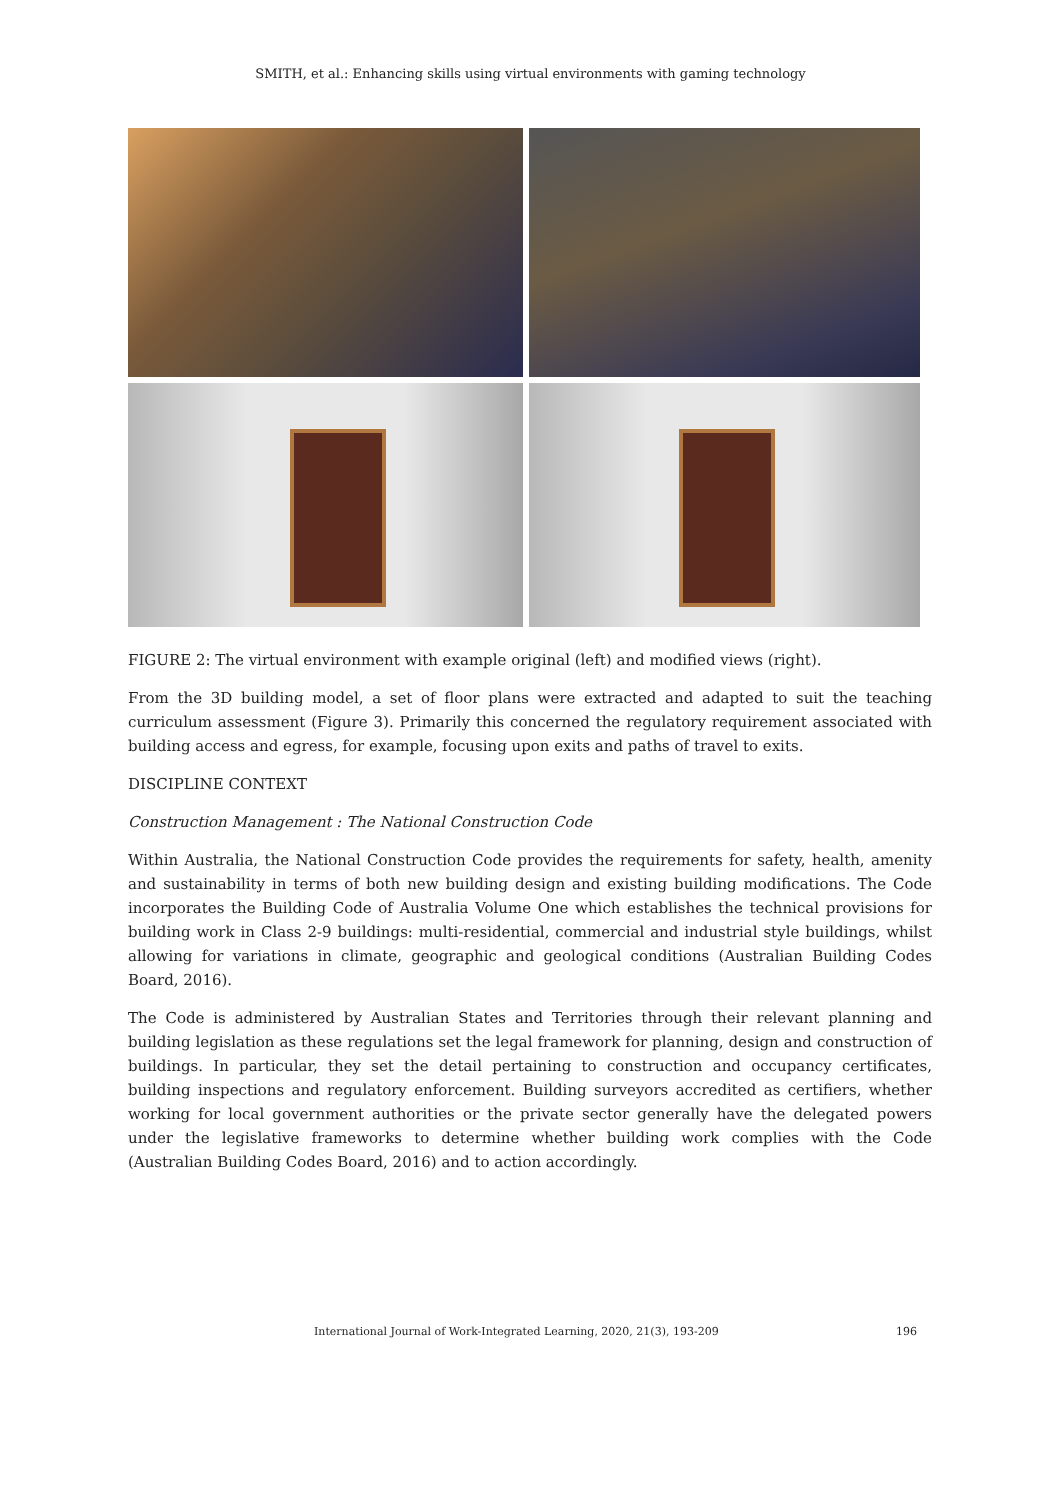SMITH, et al.: Enhancing skills using virtual environments with gaming technology
FIGURE 2: The virtual environment with example original (left) and modified views (right).
From the 3D building model, a set of floor plans were extracted and adapted to suit the teaching curriculum assessment (Figure 3). Primarily this concerned the regulatory requirement associated with building access and egress, for example, focusing upon exits and paths of travel to exits.
DISCIPLINE CONTEXT
Construction Management : The National Construction Code
Within Australia, the National Construction Code provides the requirements for safety, health, amenity and sustainability in terms of both new building design and existing building modifications. The Code incorporates the Building Code of Australia Volume One which establishes the technical provisions for building work in Class 2-9 buildings: multi-residential, commercial and industrial style buildings, whilst allowing for variations in climate, geographic and geological conditions (Australian Building Codes Board, 2016).
The Code is administered by Australian States and Territories through their relevant planning and building legislation as these regulations set the legal framework for planning, design and construction of buildings. In particular, they set the detail pertaining to construction and occupancy certificates, building inspections and regulatory enforcement. Building surveyors accredited as certifiers, whether working for local government authorities or the private sector generally have the delegated powers under the legislative frameworks to determine whether building work complies with the Code (Australian Building Codes Board, 2016) and to action accordingly.
International Journal of Work-Integrated Learning, 2020, 21(3), 193-209 196